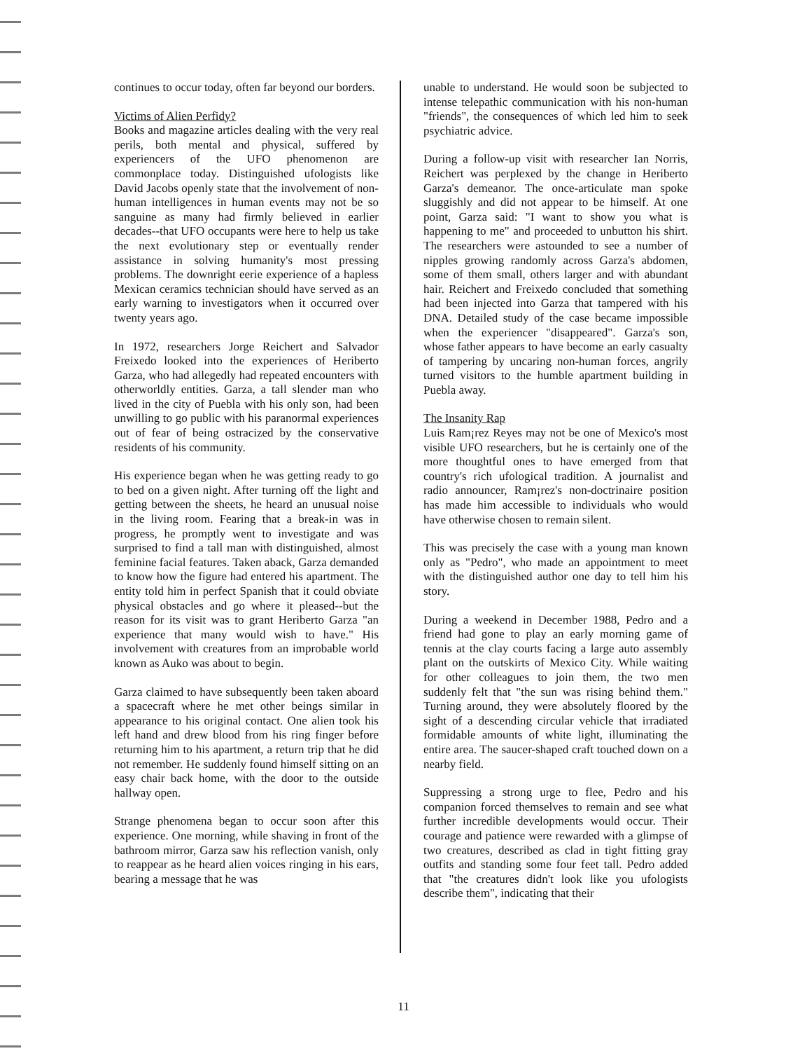continues to occur today, often far beyond our borders.
Victims of Alien Perfidy?
Books and magazine articles dealing with the very real perils, both mental and physical, suffered by experiencers of the UFO phenomenon are commonplace today. Distinguished ufologists like David Jacobs openly state that the involvement of non-human intelligences in human events may not be so sanguine as many had firmly believed in earlier decades--that UFO occupants were here to help us take the next evolutionary step or eventually render assistance in solving humanity's most pressing problems. The downright eerie experience of a hapless Mexican ceramics technician should have served as an early warning to investigators when it occurred over twenty years ago.
In 1972, researchers Jorge Reichert and Salvador Freixedo looked into the experiences of Heriberto Garza, who had allegedly had repeated encounters with otherworldly entities. Garza, a tall slender man who lived in the city of Puebla with his only son, had been unwilling to go public with his paranormal experiences out of fear of being ostracized by the conservative residents of his community.
His experience began when he was getting ready to go to bed on a given night. After turning off the light and getting between the sheets, he heard an unusual noise in the living room. Fearing that a break-in was in progress, he promptly went to investigate and was surprised to find a tall man with distinguished, almost feminine facial features. Taken aback, Garza demanded to know how the figure had entered his apartment. The entity told him in perfect Spanish that it could obviate physical obstacles and go where it pleased--but the reason for its visit was to grant Heriberto Garza "an experience that many would wish to have." His involvement with creatures from an improbable world known as Auko was about to begin.
Garza claimed to have subsequently been taken aboard a spacecraft where he met other beings similar in appearance to his original contact. One alien took his left hand and drew blood from his ring finger before returning him to his apartment, a return trip that he did not remember. He suddenly found himself sitting on an easy chair back home, with the door to the outside hallway open.
Strange phenomena began to occur soon after this experience. One morning, while shaving in front of the bathroom mirror, Garza saw his reflection vanish, only to reappear as he heard alien voices ringing in his ears, bearing a message that he was
unable to understand. He would soon be subjected to intense telepathic communication with his non-human "friends", the consequences of which led him to seek psychiatric advice.
During a follow-up visit with researcher Ian Norris, Reichert was perplexed by the change in Heriberto Garza's demeanor. The once-articulate man spoke sluggishly and did not appear to be himself. At one point, Garza said: "I want to show you what is happening to me" and proceeded to unbutton his shirt. The researchers were astounded to see a number of nipples growing randomly across Garza's abdomen, some of them small, others larger and with abundant hair. Reichert and Freixedo concluded that something had been injected into Garza that tampered with his DNA. Detailed study of the case became impossible when the experiencer "disappeared". Garza's son, whose father appears to have become an early casualty of tampering by uncaring non-human forces, angrily turned visitors to the humble apartment building in Puebla away.
The Insanity Rap
Luis Ram¡rez Reyes may not be one of Mexico's most visible UFO researchers, but he is certainly one of the more thoughtful ones to have emerged from that country's rich ufological tradition. A journalist and radio announcer, Ram¡rez's non-doctrinaire position has made him accessible to individuals who would have otherwise chosen to remain silent.
This was precisely the case with a young man known only as "Pedro", who made an appointment to meet with the distinguished author one day to tell him his story.
During a weekend in December 1988, Pedro and a friend had gone to play an early morning game of tennis at the clay courts facing a large auto assembly plant on the outskirts of Mexico City. While waiting for other colleagues to join them, the two men suddenly felt that "the sun was rising behind them." Turning around, they were absolutely floored by the sight of a descending circular vehicle that irradiated formidable amounts of white light, illuminating the entire area. The saucer-shaped craft touched down on a nearby field.
Suppressing a strong urge to flee, Pedro and his companion forced themselves to remain and see what further incredible developments would occur. Their courage and patience were rewarded with a glimpse of two creatures, described as clad in tight fitting gray outfits and standing some four feet tall. Pedro added that "the creatures didn't look like you ufologists describe them", indicating that their
11